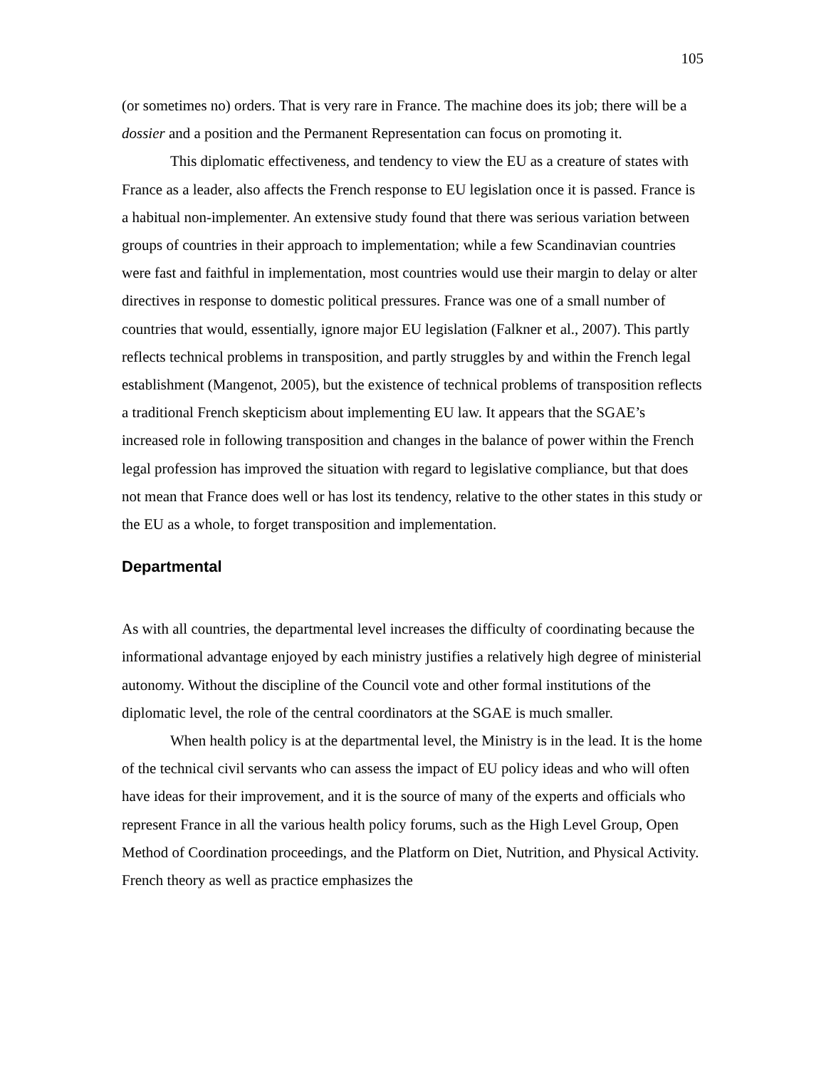105
(or sometimes no) orders. That is very rare in France. The machine does its job; there will be a dossier and a position and the Permanent Representation can focus on promoting it.
This diplomatic effectiveness, and tendency to view the EU as a creature of states with France as a leader, also affects the French response to EU legislation once it is passed. France is a habitual non-implementer. An extensive study found that there was serious variation between groups of countries in their approach to implementation; while a few Scandinavian countries were fast and faithful in implementation, most countries would use their margin to delay or alter directives in response to domestic political pressures. France was one of a small number of countries that would, essentially, ignore major EU legislation (Falkner et al., 2007). This partly reflects technical problems in transposition, and partly struggles by and within the French legal establishment (Mangenot, 2005), but the existence of technical problems of transposition reflects a traditional French skepticism about implementing EU law. It appears that the SGAE’s increased role in following transposition and changes in the balance of power within the French legal profession has improved the situation with regard to legislative compliance, but that does not mean that France does well or has lost its tendency, relative to the other states in this study or the EU as a whole, to forget transposition and implementation.
Departmental
As with all countries, the departmental level increases the difficulty of coordinating because the informational advantage enjoyed by each ministry justifies a relatively high degree of ministerial autonomy. Without the discipline of the Council vote and other formal institutions of the diplomatic level, the role of the central coordinators at the SGAE is much smaller.
When health policy is at the departmental level, the Ministry is in the lead. It is the home of the technical civil servants who can assess the impact of EU policy ideas and who will often have ideas for their improvement, and it is the source of many of the experts and officials who represent France in all the various health policy forums, such as the High Level Group, Open Method of Coordination proceedings, and the Platform on Diet, Nutrition, and Physical Activity. French theory as well as practice emphasizes the